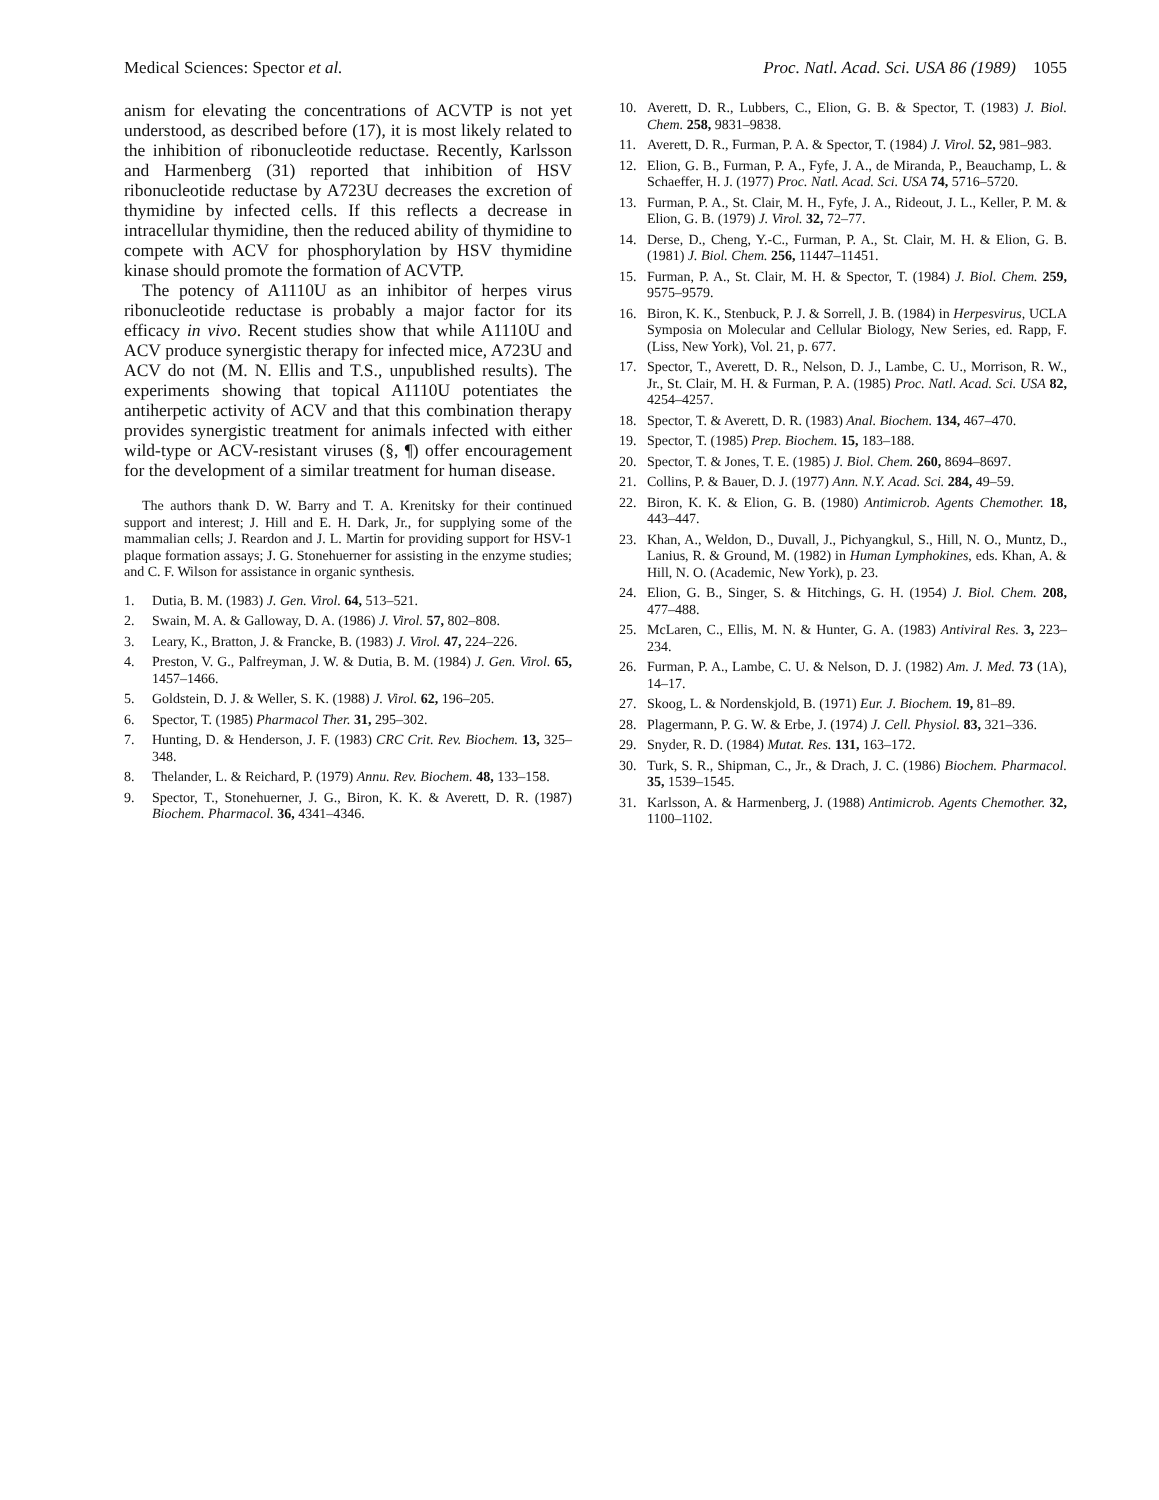Medical Sciences: Spector et al. Proc. Natl. Acad. Sci. USA 86 (1989) 1055
anism for elevating the concentrations of ACVTP is not yet understood, as described before (17), it is most likely related to the inhibition of ribonucleotide reductase. Recently, Karlsson and Harmenberg (31) reported that inhibition of HSV ribonucleotide reductase by A723U decreases the excretion of thymidine by infected cells. If this reflects a decrease in intracellular thymidine, then the reduced ability of thymidine to compete with ACV for phosphorylation by HSV thymidine kinase should promote the formation of ACVTP.
The potency of A1110U as an inhibitor of herpes virus ribonucleotide reductase is probably a major factor for its efficacy in vivo. Recent studies show that while A1110U and ACV produce synergistic therapy for infected mice, A723U and ACV do not (M. N. Ellis and T.S., unpublished results). The experiments showing that topical A1110U potentiates the antiherpetic activity of ACV and that this combination therapy provides synergistic treatment for animals infected with either wild-type or ACV-resistant viruses (§, ¶) offer encouragement for the development of a similar treatment for human disease.
The authors thank D. W. Barry and T. A. Krenitsky for their continued support and interest; J. Hill and E. H. Dark, Jr., for supplying some of the mammalian cells; J. Reardon and J. L. Martin for providing support for HSV-1 plaque formation assays; J. G. Stonehuerner for assisting in the enzyme studies; and C. F. Wilson for assistance in organic synthesis.
1. Dutia, B. M. (1983) J. Gen. Virol. 64, 513–521.
2. Swain, M. A. & Galloway, D. A. (1986) J. Virol. 57, 802–808.
3. Leary, K., Bratton, J. & Francke, B. (1983) J. Virol. 47, 224–226.
4. Preston, V. G., Palfreyman, J. W. & Dutia, B. M. (1984) J. Gen. Virol. 65, 1457–1466.
5. Goldstein, D. J. & Weller, S. K. (1988) J. Virol. 62, 196–205.
6. Spector, T. (1985) Pharmacol Ther. 31, 295–302.
7. Hunting, D. & Henderson, J. F. (1983) CRC Crit. Rev. Biochem. 13, 325–348.
8. Thelander, L. & Reichard, P. (1979) Annu. Rev. Biochem. 48, 133–158.
9. Spector, T., Stonehuerner, J. G., Biron, K. K. & Averett, D. R. (1987) Biochem. Pharmacol. 36, 4341–4346.
10. Averett, D. R., Lubbers, C., Elion, G. B. & Spector, T. (1983) J. Biol. Chem. 258, 9831–9838.
11. Averett, D. R., Furman, P. A. & Spector, T. (1984) J. Virol. 52, 981–983.
12. Elion, G. B., Furman, P. A., Fyfe, J. A., de Miranda, P., Beauchamp, L. & Schaeffer, H. J. (1977) Proc. Natl. Acad. Sci. USA 74, 5716–5720.
13. Furman, P. A., St. Clair, M. H., Fyfe, J. A., Rideout, J. L., Keller, P. M. & Elion, G. B. (1979) J. Virol. 32, 72–77.
14. Derse, D., Cheng, Y.-C., Furman, P. A., St. Clair, M. H. & Elion, G. B. (1981) J. Biol. Chem. 256, 11447–11451.
15. Furman, P. A., St. Clair, M. H. & Spector, T. (1984) J. Biol. Chem. 259, 9575–9579.
16. Biron, K. K., Stenbuck, P. J. & Sorrell, J. B. (1984) in Herpesvirus, UCLA Symposia on Molecular and Cellular Biology, New Series, ed. Rapp, F. (Liss, New York), Vol. 21, p. 677.
17. Spector, T., Averett, D. R., Nelson, D. J., Lambe, C. U., Morrison, R. W., Jr., St. Clair, M. H. & Furman, P. A. (1985) Proc. Natl. Acad. Sci. USA 82, 4254–4257.
18. Spector, T. & Averett, D. R. (1983) Anal. Biochem. 134, 467–470.
19. Spector, T. (1985) Prep. Biochem. 15, 183–188.
20. Spector, T. & Jones, T. E. (1985) J. Biol. Chem. 260, 8694–8697.
21. Collins, P. & Bauer, D. J. (1977) Ann. N.Y. Acad. Sci. 284, 49–59.
22. Biron, K. K. & Elion, G. B. (1980) Antimicrob. Agents Chemother. 18, 443–447.
23. Khan, A., Weldon, D., Duvall, J., Pichyangkul, S., Hill, N. O., Muntz, D., Lanius, R. & Ground, M. (1982) in Human Lymphokines, eds. Khan, A. & Hill, N. O. (Academic, New York), p. 23.
24. Elion, G. B., Singer, S. & Hitchings, G. H. (1954) J. Biol. Chem. 208, 477–488.
25. McLaren, C., Ellis, M. N. & Hunter, G. A. (1983) Antiviral Res. 3, 223–234.
26. Furman, P. A., Lambe, C. U. & Nelson, D. J. (1982) Am. J. Med. 73 (1A), 14–17.
27. Skoog, L. & Nordenskjold, B. (1971) Eur. J. Biochem. 19, 81–89.
28. Plagermann, P. G. W. & Erbe, J. (1974) J. Cell. Physiol. 83, 321–336.
29. Snyder, R. D. (1984) Mutat. Res. 131, 163–172.
30. Turk, S. R., Shipman, C., Jr., & Drach, J. C. (1986) Biochem. Pharmacol. 35, 1539–1545.
31. Karlsson, A. & Harmenberg, J. (1988) Antimicrob. Agents Chemother. 32, 1100–1102.